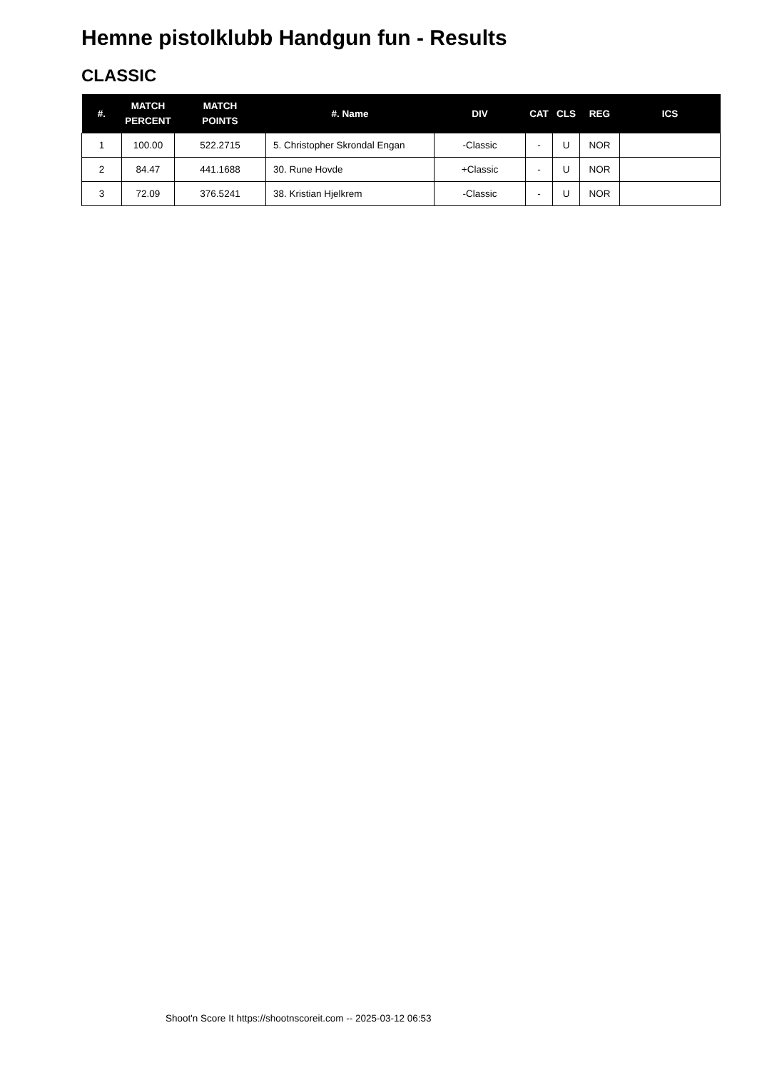Hemne pistolklubb Handgun fun - Results
CLASSIC
| #. | MATCH PERCENT | MATCH POINTS | #. Name | DIV | CAT | CLS | REG | ICS |
| --- | --- | --- | --- | --- | --- | --- | --- | --- |
| 1 | 100.00 | 522.2715 | 5. Christopher Skrondal Engan | -Classic | - | U | NOR | |
| 2 | 84.47 | 441.1688 | 30. Rune Hovde | +Classic | - | U | NOR | |
| 3 | 72.09 | 376.5241 | 38. Kristian Hjelkrem | -Classic | - | U | NOR | |
Shoot'n Score It https://shootnscoreit.com -- 2025-03-12 06:53